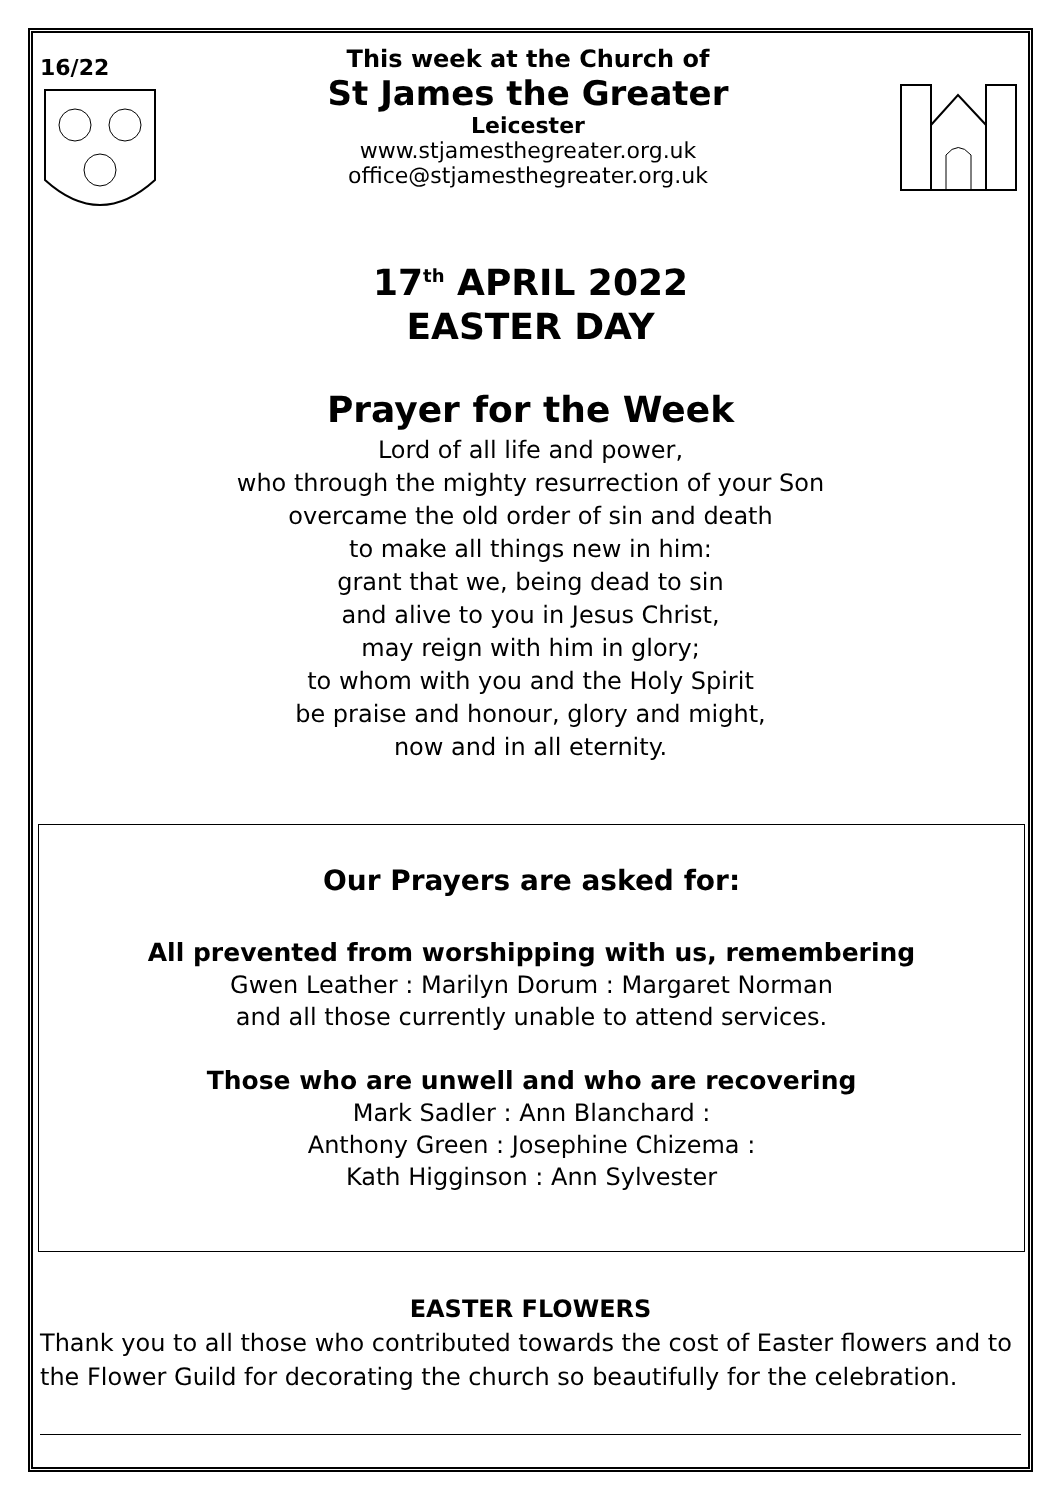16/22
This week at the Church of
St James the Greater
Leicester
www.stjamesthegreater.org.uk
office@stjamesthegreater.org.uk
17<sup>th</sup> APRIL 2022
EASTER DAY
Prayer for the Week
Lord of all life and power,
who through the mighty resurrection of your Son
overcame the old order of sin and death
to make all things new in him:
grant that we, being dead to sin
and alive to you in Jesus Christ,
may reign with him in glory;
to whom with you and the Holy Spirit
be praise and honour, glory and might,
now and in all eternity.
Our Prayers are asked for:
All prevented from worshipping with us, remembering
Gwen Leather : Marilyn Dorum : Margaret Norman
and all those currently unable to attend services.
Those who are unwell and who are recovering
Mark Sadler : Ann Blanchard :
Anthony Green : Josephine Chizema :
Kath Higginson : Ann Sylvester
EASTER FLOWERS
Thank you to all those who contributed towards the cost of Easter flowers and to the Flower Guild for decorating the church so beautifully for the celebration.